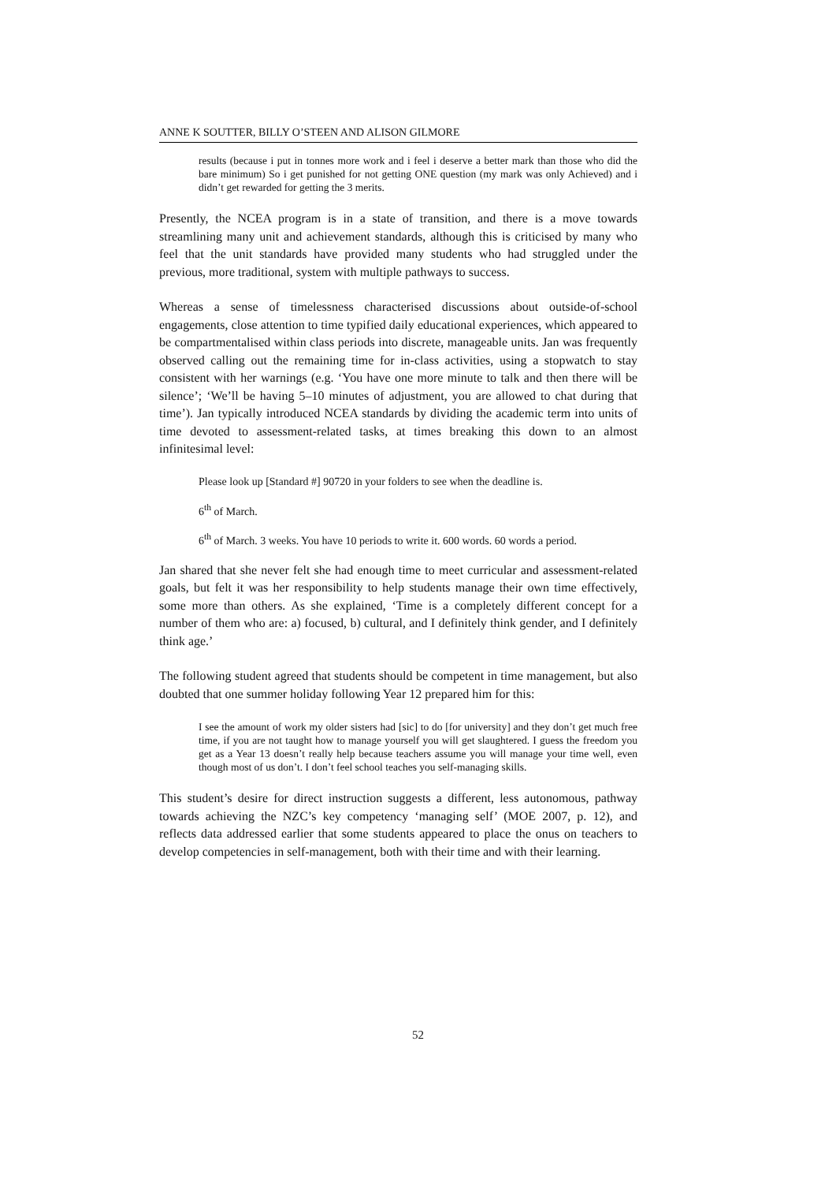ANNE K SOUTTER, BILLY O’STEEN AND ALISON GILMORE
results (because i put in tonnes more work and i feel i deserve a better mark than those who did the bare minimum) So i get punished for not getting ONE question (my mark was only Achieved) and i didn’t get rewarded for getting the 3 merits.
Presently, the NCEA program is in a state of transition, and there is a move towards streamlining many unit and achievement standards, although this is criticised by many who feel that the unit standards have provided many students who had struggled under the previous, more traditional, system with multiple pathways to success.
Whereas a sense of timelessness characterised discussions about outside-of-school engagements, close attention to time typified daily educational experiences, which appeared to be compartmentalised within class periods into discrete, manageable units. Jan was frequently observed calling out the remaining time for in-class activities, using a stopwatch to stay consistent with her warnings (e.g. ‘You have one more minute to talk and then there will be silence’; ‘We’ll be having 5–10 minutes of adjustment, you are allowed to chat during that time’). Jan typically introduced NCEA standards by dividing the academic term into units of time devoted to assessment-related tasks, at times breaking this down to an almost infinitesimal level:
Please look up [Standard #] 90720 in your folders to see when the deadline is.
6<sup>th</sup> of March.
6<sup>th</sup> of March. 3 weeks. You have 10 periods to write it. 600 words. 60 words a period.
Jan shared that she never felt she had enough time to meet curricular and assessment-related goals, but felt it was her responsibility to help students manage their own time effectively, some more than others. As she explained, ‘Time is a completely different concept for a number of them who are: a) focused, b) cultural, and I definitely think gender, and I definitely think age.’
The following student agreed that students should be competent in time management, but also doubted that one summer holiday following Year 12 prepared him for this:
I see the amount of work my older sisters had [sic] to do [for university] and they don’t get much free time, if you are not taught how to manage yourself you will get slaughtered. I guess the freedom you get as a Year 13 doesn’t really help because teachers assume you will manage your time well, even though most of us don’t. I don’t feel school teaches you self-managing skills.
This student’s desire for direct instruction suggests a different, less autonomous, pathway towards achieving the NZC’s key competency ‘managing self’ (MOE 2007, p. 12), and reflects data addressed earlier that some students appeared to place the onus on teachers to develop competencies in self-management, both with their time and with their learning.
52